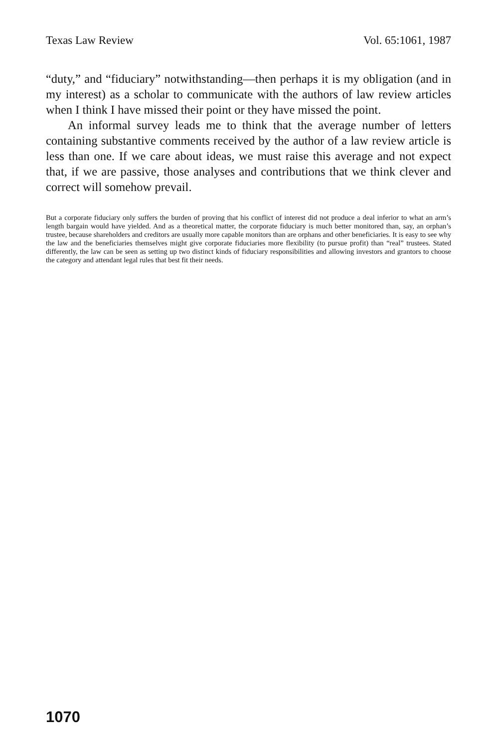Texas Law Review Vol. 65:1061, 1987
“duty,” and “fiduciary” notwithstanding—then perhaps it is my obligation (and in my interest) as a scholar to communicate with the authors of law review articles when I think I have missed their point or they have missed the point.
An informal survey leads me to think that the average number of letters containing substantive comments received by the author of a law review article is less than one. If we care about ideas, we must raise this average and not expect that, if we are passive, those analyses and contributions that we think clever and correct will somehow prevail.
But a corporate fiduciary only suffers the burden of proving that his conflict of interest did not produce a deal inferior to what an arm’s length bargain would have yielded. And as a theoretical matter, the corporate fiduciary is much better monitored than, say, an orphan’s trustee, because shareholders and creditors are usually more capable monitors than are orphans and other beneficiaries. It is easy to see why the law and the beneficiaries themselves might give corporate fiduciaries more flexibility (to pursue profit) than “real” trustees. Stated differently, the law can be seen as setting up two distinct kinds of fiduciary responsibilities and allowing investors and grantors to choose the category and attendant legal rules that best fit their needs.
1070